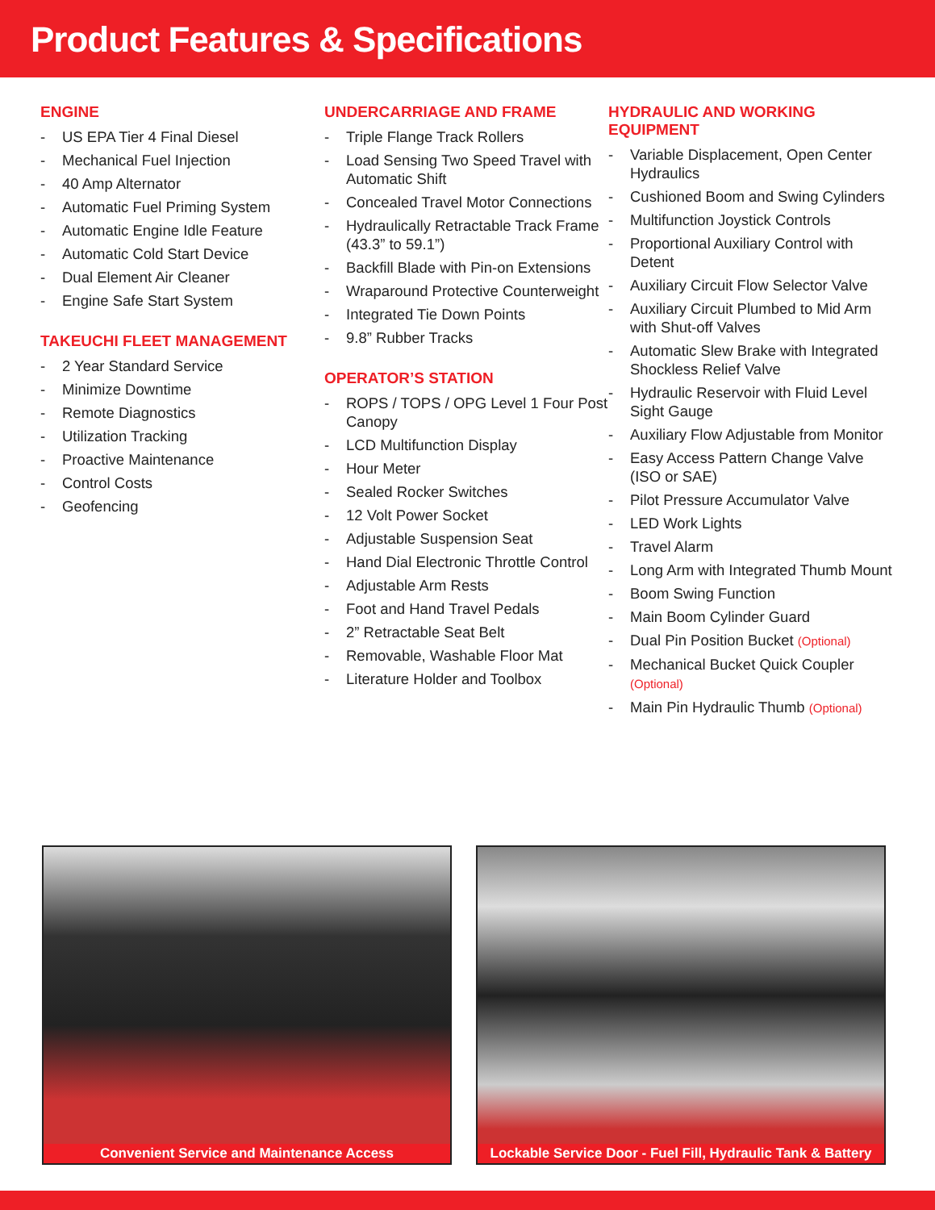Product Features & Specifications
ENGINE
- US EPA Tier 4 Final Diesel
- Mechanical Fuel Injection
- 40 Amp Alternator
- Automatic Fuel Priming System
- Automatic Engine Idle Feature
- Automatic Cold Start Device
- Dual Element Air Cleaner
- Engine Safe Start System
TAKEUCHI FLEET MANAGEMENT
- 2 Year Standard Service
- Minimize Downtime
- Remote Diagnostics
- Utilization Tracking
- Proactive Maintenance
- Control Costs
- Geofencing
UNDERCARRIAGE AND FRAME
- Triple Flange Track Rollers
- Load Sensing Two Speed Travel with Automatic Shift
- Concealed Travel Motor Connections
- Hydraulically Retractable Track Frame (43.3” to 59.1”)
- Backfill Blade with Pin-on Extensions
- Wraparound Protective Counterweight
- Integrated Tie Down Points
- 9.8” Rubber Tracks
OPERATOR’S STATION
- ROPS / TOPS / OPG Level 1 Four Post Canopy
- LCD Multifunction Display
- Hour Meter
- Sealed Rocker Switches
- 12 Volt Power Socket
- Adjustable Suspension Seat
- Hand Dial Electronic Throttle Control
- Adjustable Arm Rests
- Foot and Hand Travel Pedals
- 2” Retractable Seat Belt
- Removable, Washable Floor Mat
- Literature Holder and Toolbox
HYDRAULIC AND WORKING EQUIPMENT
- Variable Displacement, Open Center Hydraulics
- Cushioned Boom and Swing Cylinders
- Multifunction Joystick Controls
- Proportional Auxiliary Control with Detent
- Auxiliary Circuit Flow Selector Valve
- Auxiliary Circuit Plumbed to Mid Arm with Shut-off Valves
- Automatic Slew Brake with Integrated Shockless Relief Valve
- Hydraulic Reservoir with Fluid Level Sight Gauge
- Auxiliary Flow Adjustable from Monitor
- Easy Access Pattern Change Valve (ISO or SAE)
- Pilot Pressure Accumulator Valve
- LED Work Lights
- Travel Alarm
- Long Arm with Integrated Thumb Mount
- Boom Swing Function
- Main Boom Cylinder Guard
- Dual Pin Position Bucket (Optional)
- Mechanical Bucket Quick Coupler (Optional)
- Main Pin Hydraulic Thumb (Optional)
Convenient Service and Maintenance Access Lockable Service Door - Fuel Fill, Hydraulic Tank & Battery